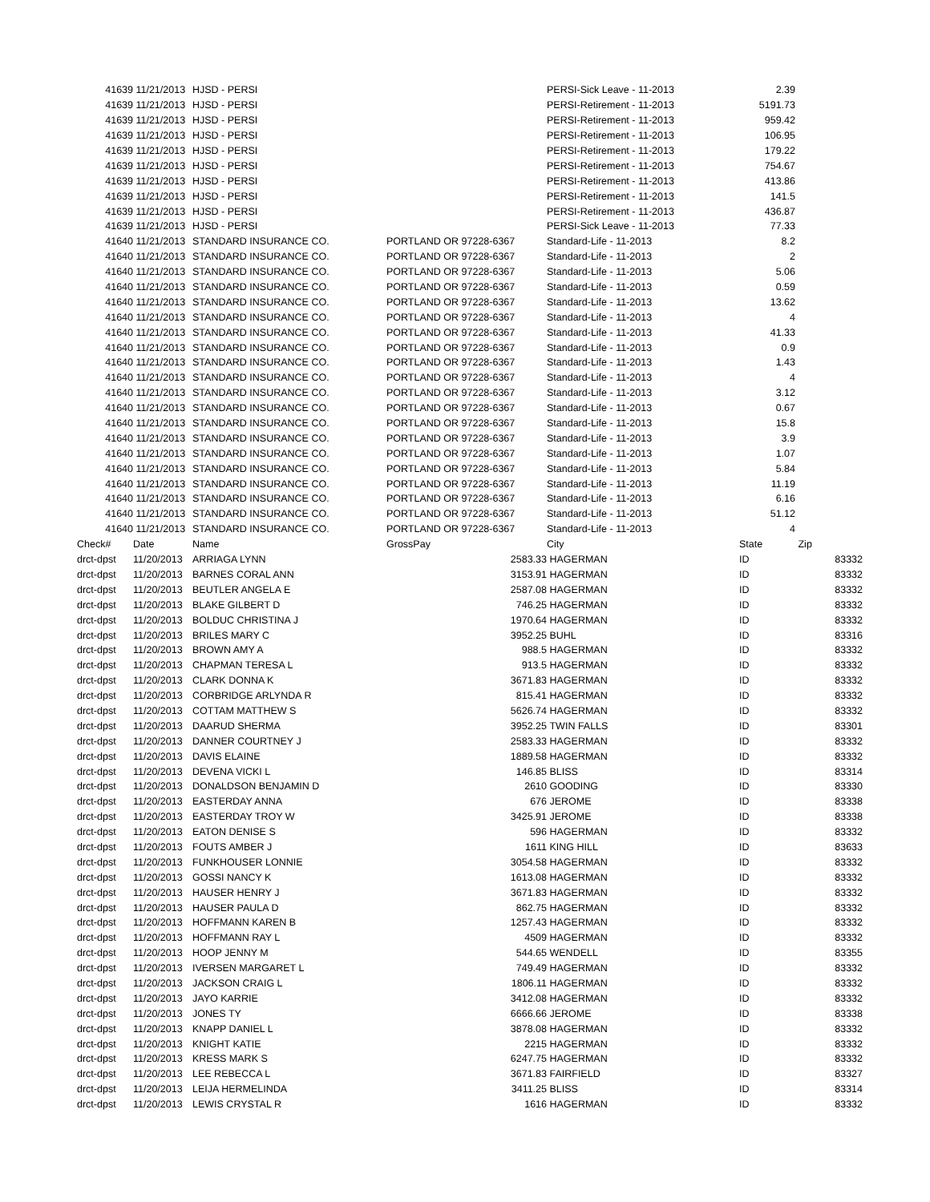| 41639 | 11/21/2013 | HJSD - PERSI | | | PERSI-Sick Leave - 11-2013 | 2.39 | |
| 41639 | 11/21/2013 | HJSD - PERSI | | | PERSI-Retirement - 11-2013 | 5191.73 | |
| 41639 | 11/21/2013 | HJSD - PERSI | | | PERSI-Retirement - 11-2013 | 959.42 | |
| 41639 | 11/21/2013 | HJSD - PERSI | | | PERSI-Retirement - 11-2013 | 106.95 | |
| 41639 | 11/21/2013 | HJSD - PERSI | | | PERSI-Retirement - 11-2013 | 179.22 | |
| 41639 | 11/21/2013 | HJSD - PERSI | | | PERSI-Retirement - 11-2013 | 754.67 | |
| 41639 | 11/21/2013 | HJSD - PERSI | | | PERSI-Retirement - 11-2013 | 413.86 | |
| 41639 | 11/21/2013 | HJSD - PERSI | | | PERSI-Retirement - 11-2013 | 141.5 | |
| 41639 | 11/21/2013 | HJSD - PERSI | | | PERSI-Retirement - 11-2013 | 436.87 | |
| 41639 | 11/21/2013 | HJSD - PERSI | | | PERSI-Sick Leave - 11-2013 | 77.33 | |
| 41640 | 11/21/2013 | STANDARD INSURANCE CO. | PORTLAND OR 97228-6367 | | Standard-Life - 11-2013 | 8.2 | |
| 41640 | 11/21/2013 | STANDARD INSURANCE CO. | PORTLAND OR 97228-6367 | | Standard-Life - 11-2013 | 2 | |
| 41640 | 11/21/2013 | STANDARD INSURANCE CO. | PORTLAND OR 97228-6367 | | Standard-Life - 11-2013 | 5.06 | |
| 41640 | 11/21/2013 | STANDARD INSURANCE CO. | PORTLAND OR 97228-6367 | | Standard-Life - 11-2013 | 0.59 | |
| 41640 | 11/21/2013 | STANDARD INSURANCE CO. | PORTLAND OR 97228-6367 | | Standard-Life - 11-2013 | 13.62 | |
| 41640 | 11/21/2013 | STANDARD INSURANCE CO. | PORTLAND OR 97228-6367 | | Standard-Life - 11-2013 | 4 | |
| 41640 | 11/21/2013 | STANDARD INSURANCE CO. | PORTLAND OR 97228-6367 | | Standard-Life - 11-2013 | 41.33 | |
| 41640 | 11/21/2013 | STANDARD INSURANCE CO. | PORTLAND OR 97228-6367 | | Standard-Life - 11-2013 | 0.9 | |
| 41640 | 11/21/2013 | STANDARD INSURANCE CO. | PORTLAND OR 97228-6367 | | Standard-Life - 11-2013 | 1.43 | |
| 41640 | 11/21/2013 | STANDARD INSURANCE CO. | PORTLAND OR 97228-6367 | | Standard-Life - 11-2013 | 4 | |
| 41640 | 11/21/2013 | STANDARD INSURANCE CO. | PORTLAND OR 97228-6367 | | Standard-Life - 11-2013 | 3.12 | |
| 41640 | 11/21/2013 | STANDARD INSURANCE CO. | PORTLAND OR 97228-6367 | | Standard-Life - 11-2013 | 0.67 | |
| 41640 | 11/21/2013 | STANDARD INSURANCE CO. | PORTLAND OR 97228-6367 | | Standard-Life - 11-2013 | 15.8 | |
| 41640 | 11/21/2013 | STANDARD INSURANCE CO. | PORTLAND OR 97228-6367 | | Standard-Life - 11-2013 | 3.9 | |
| 41640 | 11/21/2013 | STANDARD INSURANCE CO. | PORTLAND OR 97228-6367 | | Standard-Life - 11-2013 | 1.07 | |
| 41640 | 11/21/2013 | STANDARD INSURANCE CO. | PORTLAND OR 97228-6367 | | Standard-Life - 11-2013 | 5.84 | |
| 41640 | 11/21/2013 | STANDARD INSURANCE CO. | PORTLAND OR 97228-6367 | | Standard-Life - 11-2013 | 11.19 | |
| 41640 | 11/21/2013 | STANDARD INSURANCE CO. | PORTLAND OR 97228-6367 | | Standard-Life - 11-2013 | 6.16 | |
| 41640 | 11/21/2013 | STANDARD INSURANCE CO. | PORTLAND OR 97228-6367 | | Standard-Life - 11-2013 | 51.12 | |
| 41640 | 11/21/2013 | STANDARD INSURANCE CO. | PORTLAND OR 97228-6367 | | Standard-Life - 11-2013 | 4 | |
| Check# | Date | Name | GrossPay | | City | State | Zip |
| drct-dpst | 11/20/2013 | ARRIAGA LYNN | | 2583.33 | HAGERMAN | ID | 83332 |
| drct-dpst | 11/20/2013 | BARNES CORAL ANN | | 3153.91 | HAGERMAN | ID | 83332 |
| drct-dpst | 11/20/2013 | BEUTLER ANGELA E | | 2587.08 | HAGERMAN | ID | 83332 |
| drct-dpst | 11/20/2013 | BLAKE GILBERT D | | 746.25 | HAGERMAN | ID | 83332 |
| drct-dpst | 11/20/2013 | BOLDUC CHRISTINA J | | 1970.64 | HAGERMAN | ID | 83332 |
| drct-dpst | 11/20/2013 | BRILES MARY C | | 3952.25 | BUHL | ID | 83316 |
| drct-dpst | 11/20/2013 | BROWN AMY A | | 988.5 | HAGERMAN | ID | 83332 |
| drct-dpst | 11/20/2013 | CHAPMAN TERESA L | | 913.5 | HAGERMAN | ID | 83332 |
| drct-dpst | 11/20/2013 | CLARK DONNA K | | 3671.83 | HAGERMAN | ID | 83332 |
| drct-dpst | 11/20/2013 | CORBRIDGE ARLYNDA R | | 815.41 | HAGERMAN | ID | 83332 |
| drct-dpst | 11/20/2013 | COTTAM MATTHEW S | | 5626.74 | HAGERMAN | ID | 83332 |
| drct-dpst | 11/20/2013 | DAARUD SHERMA | | 3952.25 | TWIN FALLS | ID | 83301 |
| drct-dpst | 11/20/2013 | DANNER COURTNEY J | | 2583.33 | HAGERMAN | ID | 83332 |
| drct-dpst | 11/20/2013 | DAVIS ELAINE | | 1889.58 | HAGERMAN | ID | 83332 |
| drct-dpst | 11/20/2013 | DEVENA VICKI L | | 146.85 | BLISS | ID | 83314 |
| drct-dpst | 11/20/2013 | DONALDSON BENJAMIN D | | 2610 | GOODING | ID | 83330 |
| drct-dpst | 11/20/2013 | EASTERDAY ANNA | | 676 | JEROME | ID | 83338 |
| drct-dpst | 11/20/2013 | EASTERDAY TROY W | | 3425.91 | JEROME | ID | 83338 |
| drct-dpst | 11/20/2013 | EATON DENISE S | | 596 | HAGERMAN | ID | 83332 |
| drct-dpst | 11/20/2013 | FOUTS AMBER J | | 1611 | KING HILL | ID | 83633 |
| drct-dpst | 11/20/2013 | FUNKHOUSER LONNIE | | 3054.58 | HAGERMAN | ID | 83332 |
| drct-dpst | 11/20/2013 | GOSSI NANCY K | | 1613.08 | HAGERMAN | ID | 83332 |
| drct-dpst | 11/20/2013 | HAUSER HENRY J | | 3671.83 | HAGERMAN | ID | 83332 |
| drct-dpst | 11/20/2013 | HAUSER PAULA D | | 862.75 | HAGERMAN | ID | 83332 |
| drct-dpst | 11/20/2013 | HOFFMANN KAREN B | | 1257.43 | HAGERMAN | ID | 83332 |
| drct-dpst | 11/20/2013 | HOFFMANN RAY L | | 4509 | HAGERMAN | ID | 83332 |
| drct-dpst | 11/20/2013 | HOOP JENNY M | | 544.65 | WENDELL | ID | 83355 |
| drct-dpst | 11/20/2013 | IVERSEN MARGARET L | | 749.49 | HAGERMAN | ID | 83332 |
| drct-dpst | 11/20/2013 | JACKSON CRAIG L | | 1806.11 | HAGERMAN | ID | 83332 |
| drct-dpst | 11/20/2013 | JAYO KARRIE | | 3412.08 | HAGERMAN | ID | 83332 |
| drct-dpst | 11/20/2013 | JONES TY | | 6666.66 | JEROME | ID | 83338 |
| drct-dpst | 11/20/2013 | KNAPP DANIEL L | | 3878.08 | HAGERMAN | ID | 83332 |
| drct-dpst | 11/20/2013 | KNIGHT KATIE | | 2215 | HAGERMAN | ID | 83332 |
| drct-dpst | 11/20/2013 | KRESS MARK S | | 6247.75 | HAGERMAN | ID | 83332 |
| drct-dpst | 11/20/2013 | LEE REBECCA L | | 3671.83 | FAIRFIELD | ID | 83327 |
| drct-dpst | 11/20/2013 | LEIJA HERMELINDA | | 3411.25 | BLISS | ID | 83314 |
| drct-dpst | 11/20/2013 | LEWIS CRYSTAL R | | 1616 | HAGERMAN | ID | 83332 |